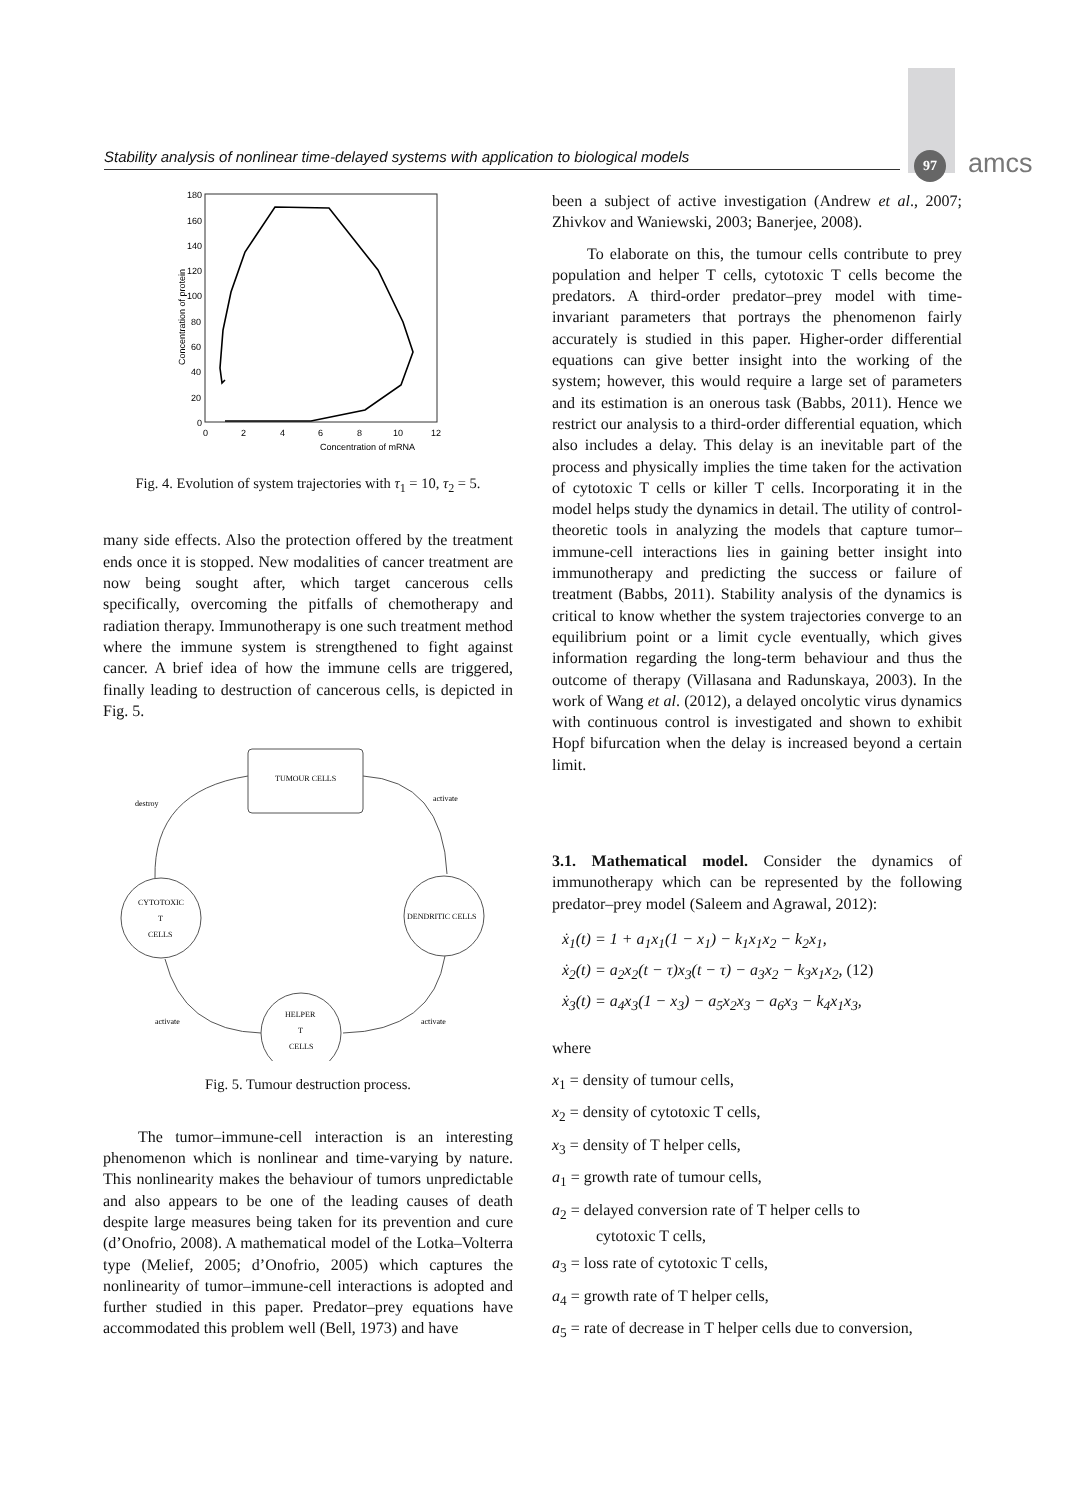Stability analysis of nonlinear time-delayed systems with application to biological models
97 amcs
Concentration of mRNA
Concentration of protein
0
2
4
6
8
10
12
180
160
140
120
100
80
60
40
20
0
Fig. 4. Evolution of system trajectories with τ<sub>1</sub> = 10, τ<sub>2</sub> = 5.
many side effects. Also the protection offered by the treatment ends once it is stopped. New modalities of cancer treatment are now being sought after, which target cancerous cells specifically, overcoming the pitfalls of chemotherapy and radiation therapy. Immunotherapy is one such treatment method where the immune system is strengthened to fight against cancer. A brief idea of how the immune cells are triggered, finally leading to destruction of cancerous cells, is depicted in Fig. 5.
TUMOUR CELLS
CYTOTOXIC
T
CELLS
DENDRITIC CELLS
HELPER
T
CELLS
destroy
activate
activate
activate
Fig. 5. Tumour destruction process.
The tumor–immune-cell interaction is an interesting phenomenon which is nonlinear and time-varying by nature. This nonlinearity makes the behaviour of tumors unpredictable and also appears to be one of the leading causes of death despite large measures being taken for its prevention and cure (d’Onofrio, 2008). A mathematical model of the Lotka–Volterra type (Melief, 2005; d’Onofrio, 2005) which captures the nonlinearity of tumor–immune-cell interactions is adopted and further studied in this paper. Predator–prey equations have accommodated this problem well (Bell, 1973) and have
been a subject of active investigation (Andrew et al., 2007; Zhivkov and Waniewski, 2003; Banerjee, 2008).
To elaborate on this, the tumour cells contribute to prey population and helper T cells, cytotoxic T cells become the predators. A third-order predator–prey model with time-invariant parameters that portrays the phenomenon fairly accurately is studied in this paper. Higher-order differential equations can give better insight into the working of the system; however, this would require a large set of parameters and its estimation is an onerous task (Babbs, 2011). Hence we restrict our analysis to a third-order differential equation, which also includes a delay. This delay is an inevitable part of the process and physically implies the time taken for the activation of cytotoxic T cells or killer T cells. Incorporating it in the model helps study the dynamics in detail. The utility of control-theoretic tools in analyzing the models that capture tumor–immune-cell interactions lies in gaining better insight into immunotherapy and predicting the success or failure of treatment (Babbs, 2011). Stability analysis of the dynamics is critical to know whether the system trajectories converge to an equilibrium point or a limit cycle eventually, which gives information regarding the long-term behaviour and thus the outcome of therapy (Villasana and Radunskaya, 2003). In the work of Wang et al. (2012), a delayed oncolytic virus dynamics with continuous control is investigated and shown to exhibit Hopf bifurcation when the delay is increased beyond a certain limit.
3.1. Mathematical model. Consider the dynamics of immunotherapy which can be represented by the following predator–prey model (Saleem and Agrawal, 2012):
ẋ<sub>1</sub>(t) = 1 + a<sub>1</sub>x<sub>1</sub>(1 − x<sub>1</sub>) − k<sub>1</sub>x<sub>1</sub>x<sub>2</sub> − k<sub>2</sub>x<sub>1</sub>,
ẋ<sub>2</sub>(t) = a<sub>2</sub>x<sub>2</sub>(t − τ)x<sub>3</sub>(t − τ) − a<sub>3</sub>x<sub>2</sub> − k<sub>3</sub>x<sub>1</sub>x<sub>2</sub>, (12)
ẋ<sub>3</sub>(t) = a<sub>4</sub>x<sub>3</sub>(1 − x<sub>3</sub>) − a<sub>5</sub>x<sub>2</sub>x<sub>3</sub> − a<sub>6</sub>x<sub>3</sub> − k<sub>4</sub>x<sub>1</sub>x<sub>3</sub>,
where
x<sub>1</sub> = density of tumour cells,
x<sub>2</sub> = density of cytotoxic T cells,
x<sub>3</sub> = density of T helper cells,
a<sub>1</sub> = growth rate of tumour cells,
a<sub>2</sub> = delayed conversion rate of T helper cells to
cytotoxic T cells,
a<sub>3</sub> = loss rate of cytotoxic T cells,
a<sub>4</sub> = growth rate of T helper cells,
a<sub>5</sub> = rate of decrease in T helper cells due to conversion,